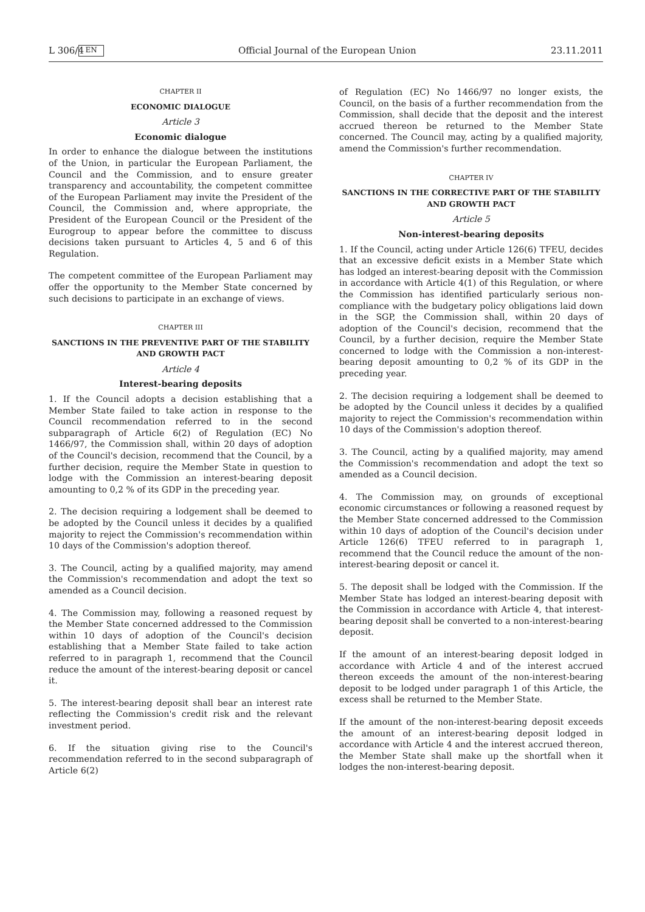L 306/4 EN Official Journal of the European Union 23.11.2011
CHAPTER II
ECONOMIC DIALOGUE
Article 3
Economic dialogue
In order to enhance the dialogue between the institutions of the Union, in particular the European Parliament, the Council and the Commission, and to ensure greater transparency and accountability, the competent committee of the European Parliament may invite the President of the Council, the Commission and, where appropriate, the President of the European Council or the President of the Eurogroup to appear before the committee to discuss decisions taken pursuant to Articles 4, 5 and 6 of this Regulation.
The competent committee of the European Parliament may offer the opportunity to the Member State concerned by such decisions to participate in an exchange of views.
CHAPTER III
SANCTIONS IN THE PREVENTIVE PART OF THE STABILITY AND GROWTH PACT
Article 4
Interest-bearing deposits
1. If the Council adopts a decision establishing that a Member State failed to take action in response to the Council recommendation referred to in the second subparagraph of Article 6(2) of Regulation (EC) No 1466/97, the Commission shall, within 20 days of adoption of the Council's decision, recommend that the Council, by a further decision, require the Member State in question to lodge with the Commission an interest-bearing deposit amounting to 0,2 % of its GDP in the preceding year.
2. The decision requiring a lodgement shall be deemed to be adopted by the Council unless it decides by a qualified majority to reject the Commission's recommendation within 10 days of the Commission's adoption thereof.
3. The Council, acting by a qualified majority, may amend the Commission's recommendation and adopt the text so amended as a Council decision.
4. The Commission may, following a reasoned request by the Member State concerned addressed to the Commission within 10 days of adoption of the Council's decision establishing that a Member State failed to take action referred to in paragraph 1, recommend that the Council reduce the amount of the interest-bearing deposit or cancel it.
5. The interest-bearing deposit shall bear an interest rate reflecting the Commission's credit risk and the relevant investment period.
6. If the situation giving rise to the Council's recommendation referred to in the second subparagraph of Article 6(2)
of Regulation (EC) No 1466/97 no longer exists, the Council, on the basis of a further recommendation from the Commission, shall decide that the deposit and the interest accrued thereon be returned to the Member State concerned. The Council may, acting by a qualified majority, amend the Commission's further recommendation.
CHAPTER IV
SANCTIONS IN THE CORRECTIVE PART OF THE STABILITY AND GROWTH PACT
Article 5
Non-interest-bearing deposits
1. If the Council, acting under Article 126(6) TFEU, decides that an excessive deficit exists in a Member State which has lodged an interest-bearing deposit with the Commission in accordance with Article 4(1) of this Regulation, or where the Commission has identified particularly serious non-compliance with the budgetary policy obligations laid down in the SGP, the Commission shall, within 20 days of adoption of the Council's decision, recommend that the Council, by a further decision, require the Member State concerned to lodge with the Commission a non-interest-bearing deposit amounting to 0,2 % of its GDP in the preceding year.
2. The decision requiring a lodgement shall be deemed to be adopted by the Council unless it decides by a qualified majority to reject the Commission's recommendation within 10 days of the Commission's adoption thereof.
3. The Council, acting by a qualified majority, may amend the Commission's recommendation and adopt the text so amended as a Council decision.
4. The Commission may, on grounds of exceptional economic circumstances or following a reasoned request by the Member State concerned addressed to the Commission within 10 days of adoption of the Council's decision under Article 126(6) TFEU referred to in paragraph 1, recommend that the Council reduce the amount of the non-interest-bearing deposit or cancel it.
5. The deposit shall be lodged with the Commission. If the Member State has lodged an interest-bearing deposit with the Commission in accordance with Article 4, that interest-bearing deposit shall be converted to a non-interest-bearing deposit.
If the amount of an interest-bearing deposit lodged in accordance with Article 4 and of the interest accrued thereon exceeds the amount of the non-interest-bearing deposit to be lodged under paragraph 1 of this Article, the excess shall be returned to the Member State.
If the amount of the non-interest-bearing deposit exceeds the amount of an interest-bearing deposit lodged in accordance with Article 4 and the interest accrued thereon, the Member State shall make up the shortfall when it lodges the non-interest-bearing deposit.